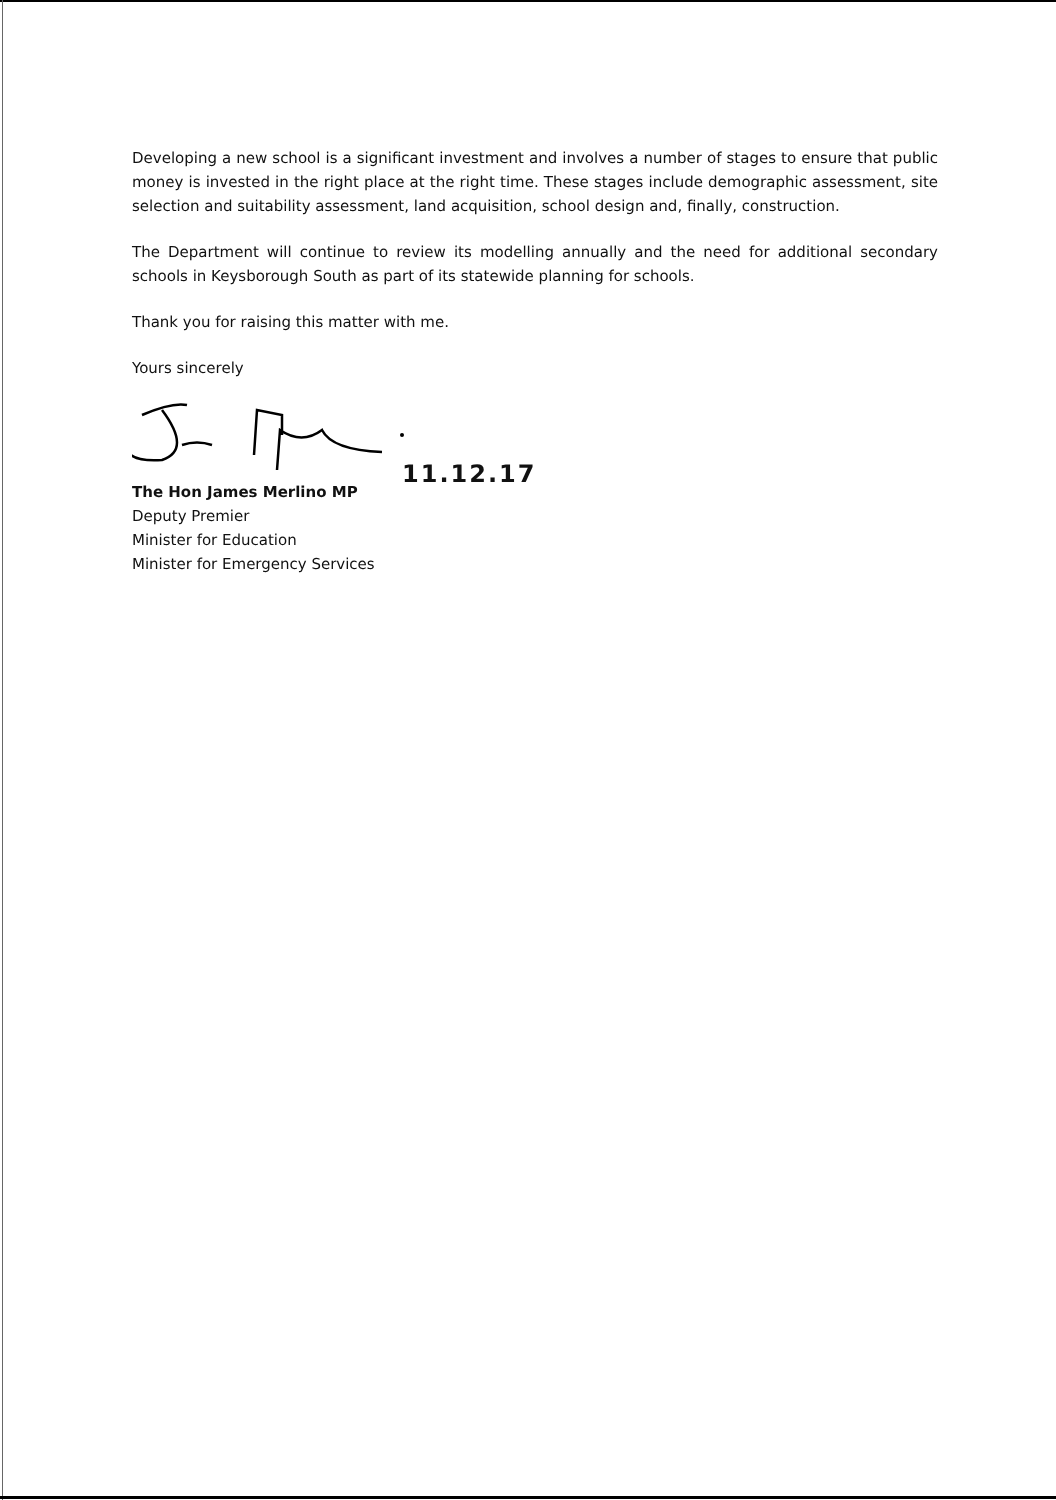Developing a new school is a significant investment and involves a number of stages to ensure that public money is invested in the right place at the right time. These stages include demographic assessment, site selection and suitability assessment, land acquisition, school design and, finally, construction.
The Department will continue to review its modelling annually and the need for additional secondary schools in Keysborough South as part of its statewide planning for schools.
Thank you for raising this matter with me.
Yours sincerely
11.12.17
The Hon James Merlino MP
Deputy Premier
Minister for Education
Minister for Emergency Services